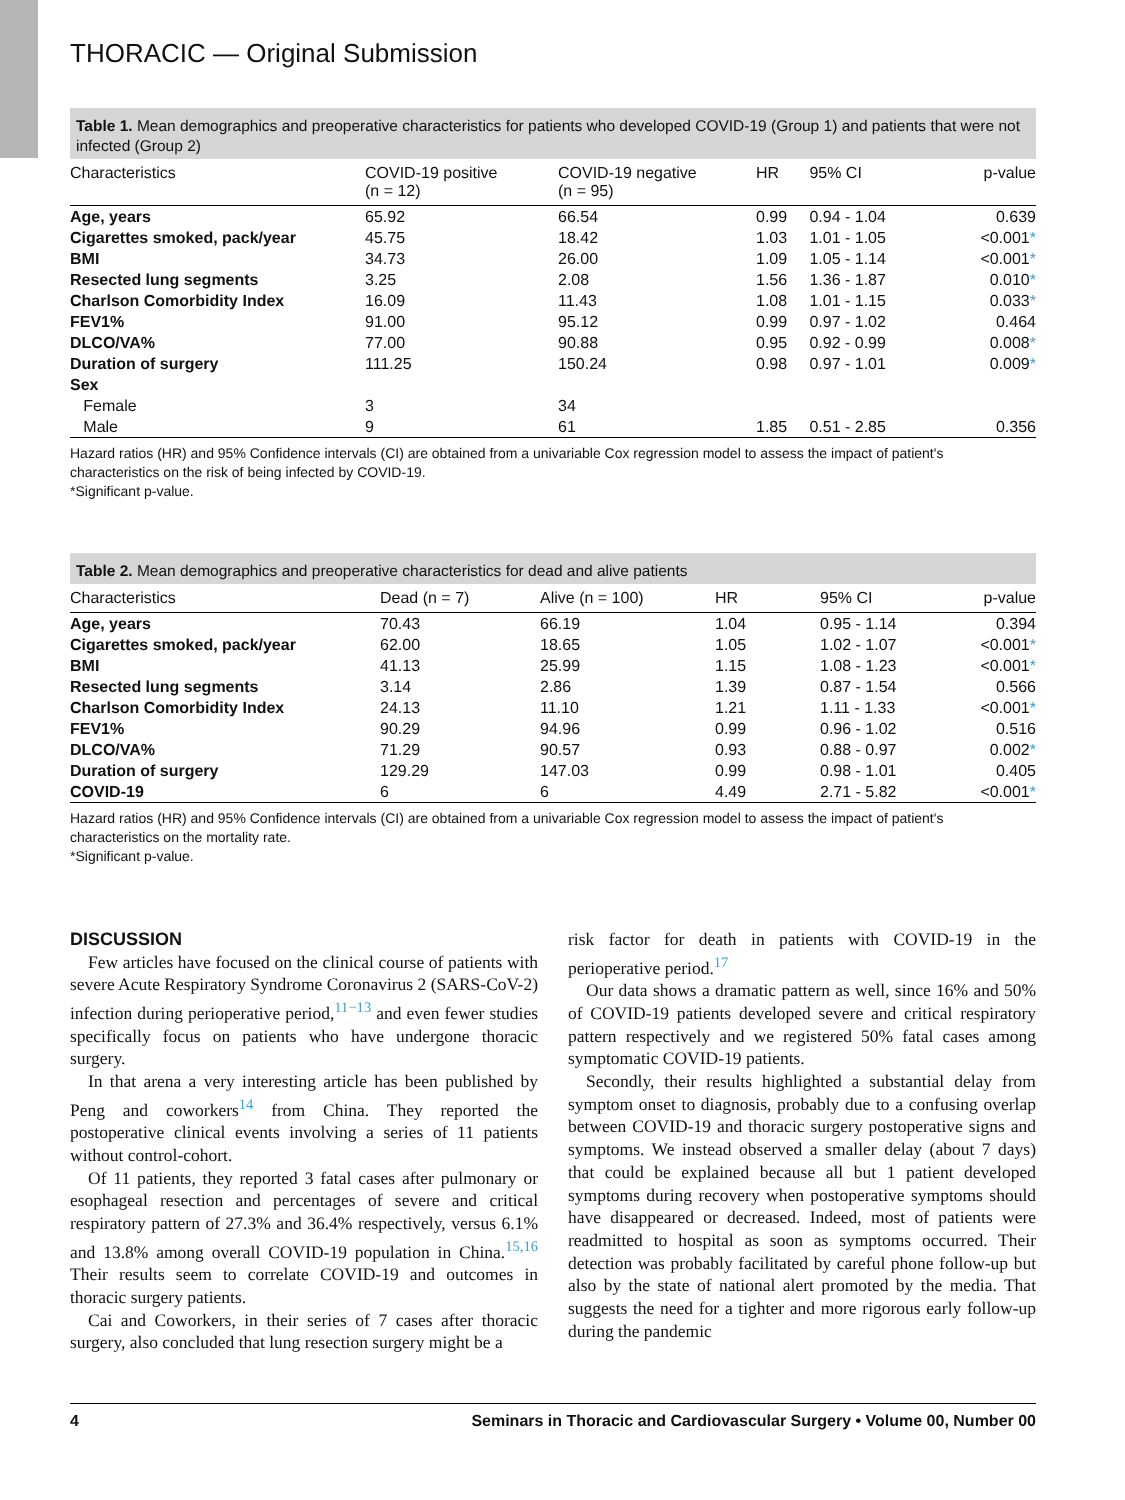THORACIC — Original Submission
Table 1. Mean demographics and preoperative characteristics for patients who developed COVID-19 (Group 1) and patients that were not infected (Group 2)
| Characteristics | COVID-19 positive (n = 12) | COVID-19 negative (n = 95) | HR | 95% CI | p-value |
| --- | --- | --- | --- | --- | --- |
| Age, years | 65.92 | 66.54 | 0.99 | 0.94 - 1.04 | 0.639 |
| Cigarettes smoked, pack/year | 45.75 | 18.42 | 1.03 | 1.01 - 1.05 | <0.001 * |
| BMI | 34.73 | 26.00 | 1.09 | 1.05 - 1.14 | <0.001 * |
| Resected lung segments | 3.25 | 2.08 | 1.56 | 1.36 - 1.87 | 0.010 * |
| Charlson Comorbidity Index | 16.09 | 11.43 | 1.08 | 1.01 - 1.15 | 0.033 * |
| FEV1% | 91.00 | 95.12 | 0.99 | 0.97 - 1.02 | 0.464 |
| DLCO/VA% | 77.00 | 90.88 | 0.95 | 0.92 - 0.99 | 0.008 * |
| Duration of surgery | 111.25 | 150.24 | 0.98 | 0.97 - 1.01 | 0.009 * |
| Sex | | | | | |
| Female | 3 | 34 | | | |
| Male | 9 | 61 | 1.85 | 0.51 - 2.85 | 0.356 |
Hazard ratios (HR) and 95% Confidence intervals (CI) are obtained from a univariable Cox regression model to assess the impact of patient's characteristics on the risk of being infected by COVID-19.
*Significant p-value.
Table 2. Mean demographics and preoperative characteristics for dead and alive patients
| Characteristics | Dead (n = 7) | Alive (n = 100) | HR | 95% CI | p-value |
| --- | --- | --- | --- | --- | --- |
| Age, years | 70.43 | 66.19 | 1.04 | 0.95 - 1.14 | 0.394 |
| Cigarettes smoked, pack/year | 62.00 | 18.65 | 1.05 | 1.02 - 1.07 | <0.001 * |
| BMI | 41.13 | 25.99 | 1.15 | 1.08 - 1.23 | <0.001 * |
| Resected lung segments | 3.14 | 2.86 | 1.39 | 0.87 - 1.54 | 0.566 |
| Charlson Comorbidity Index | 24.13 | 11.10 | 1.21 | 1.11 - 1.33 | <0.001 * |
| FEV1% | 90.29 | 94.96 | 0.99 | 0.96 - 1.02 | 0.516 |
| DLCO/VA% | 71.29 | 90.57 | 0.93 | 0.88 - 0.97 | 0.002 * |
| Duration of surgery | 129.29 | 147.03 | 0.99 | 0.98 - 1.01 | 0.405 |
| COVID-19 | 6 | 6 | 4.49 | 2.71 - 5.82 | <0.001 * |
Hazard ratios (HR) and 95% Confidence intervals (CI) are obtained from a univariable Cox regression model to assess the impact of patient's characteristics on the mortality rate.
*Significant p-value.
DISCUSSION
Few articles have focused on the clinical course of patients with severe Acute Respiratory Syndrome Coronavirus 2 (SARS-CoV-2) infection during perioperative period,<sup>11−13</sup> and even fewer studies specifically focus on patients who have undergone thoracic surgery.
In that arena a very interesting article has been published by Peng and coworkers<sup>14</sup> from China. They reported the postoperative clinical events involving a series of 11 patients without control-cohort.
Of 11 patients, they reported 3 fatal cases after pulmonary or esophageal resection and percentages of severe and critical respiratory pattern of 27.3% and 36.4% respectively, versus 6.1% and 13.8% among overall COVID-19 population in China.<sup>15,16</sup> Their results seem to correlate COVID-19 and outcomes in thoracic surgery patients.
Cai and Coworkers, in their series of 7 cases after thoracic surgery, also concluded that lung resection surgery might be a
risk factor for death in patients with COVID-19 in the perioperative period.<sup>17</sup>
Our data shows a dramatic pattern as well, since 16% and 50% of COVID-19 patients developed severe and critical respiratory pattern respectively and we registered 50% fatal cases among symptomatic COVID-19 patients.
Secondly, their results highlighted a substantial delay from symptom onset to diagnosis, probably due to a confusing overlap between COVID-19 and thoracic surgery postoperative signs and symptoms. We instead observed a smaller delay (about 7 days) that could be explained because all but 1 patient developed symptoms during recovery when postoperative symptoms should have disappeared or decreased. Indeed, most of patients were readmitted to hospital as soon as symptoms occurred. Their detection was probably facilitated by careful phone follow-up but also by the state of national alert promoted by the media. That suggests the need for a tighter and more rigorous early follow-up during the pandemic
4 Seminars in Thoracic and Cardiovascular Surgery • Volume 00, Number 00